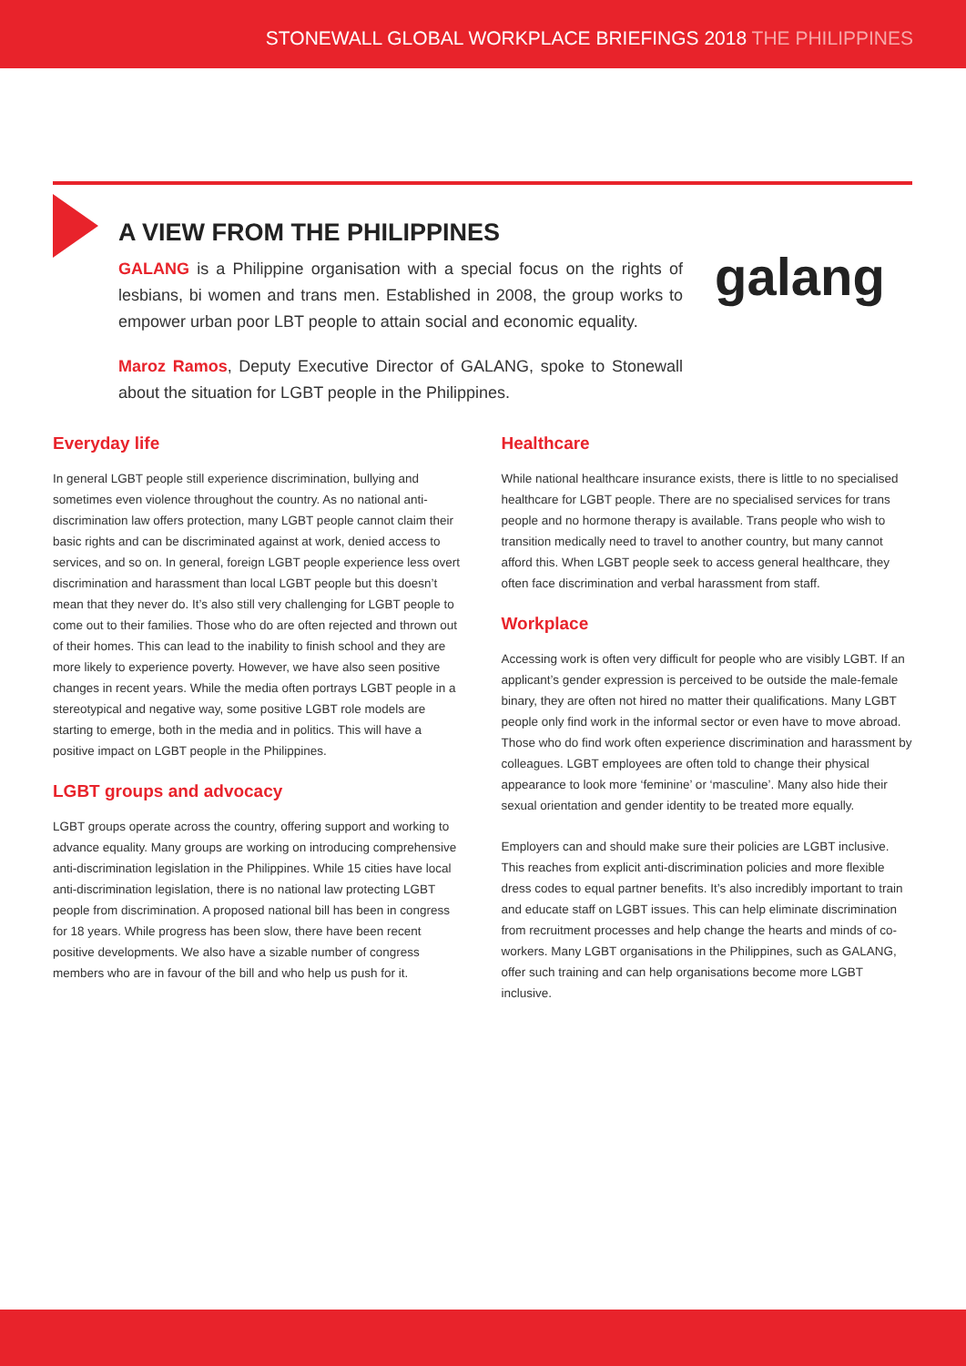STONEWALL GLOBAL WORKPLACE BRIEFINGS 2018 THE PHILIPPINES
galang
A VIEW FROM THE PHILIPPINES
GALANG is a Philippine organisation with a special focus on the rights of lesbians, bi women and trans men. Established in 2008, the group works to empower urban poor LBT people to attain social and economic equality.
Maroz Ramos, Deputy Executive Director of GALANG, spoke to Stonewall about the situation for LGBT people in the Philippines.
Everyday life
In general LGBT people still experience discrimination, bullying and sometimes even violence throughout the country. As no national anti-discrimination law offers protection, many LGBT people cannot claim their basic rights and can be discriminated against at work, denied access to services, and so on. In general, foreign LGBT people experience less overt discrimination and harassment than local LGBT people but this doesn’t mean that they never do. It’s also still very challenging for LGBT people to come out to their families. Those who do are often rejected and thrown out of their homes. This can lead to the inability to finish school and they are more likely to experience poverty. However, we have also seen positive changes in recent years. While the media often portrays LGBT people in a stereotypical and negative way, some positive LGBT role models are starting to emerge, both in the media and in politics. This will have a positive impact on LGBT people in the Philippines.
LGBT groups and advocacy
LGBT groups operate across the country, offering support and working to advance equality. Many groups are working on introducing comprehensive anti-discrimination legislation in the Philippines. While 15 cities have local anti-discrimination legislation, there is no national law protecting LGBT people from discrimination. A proposed national bill has been in congress for 18 years. While progress has been slow, there have been recent positive developments. We also have a sizable number of congress members who are in favour of the bill and who help us push for it.
Healthcare
While national healthcare insurance exists, there is little to no specialised healthcare for LGBT people. There are no specialised services for trans people and no hormone therapy is available. Trans people who wish to transition medically need to travel to another country, but many cannot afford this. When LGBT people seek to access general healthcare, they often face discrimination and verbal harassment from staff.
Workplace
Accessing work is often very difficult for people who are visibly LGBT. If an applicant’s gender expression is perceived to be outside the male-female binary, they are often not hired no matter their qualifications. Many LGBT people only find work in the informal sector or even have to move abroad. Those who do find work often experience discrimination and harassment by colleagues. LGBT employees are often told to change their physical appearance to look more ‘feminine’ or ‘masculine’. Many also hide their sexual orientation and gender identity to be treated more equally.
Employers can and should make sure their policies are LGBT inclusive. This reaches from explicit anti-discrimination policies and more flexible dress codes to equal partner benefits. It’s also incredibly important to train and educate staff on LGBT issues. This can help eliminate discrimination from recruitment processes and help change the hearts and minds of co-workers. Many LGBT organisations in the Philippines, such as GALANG, offer such training and can help organisations become more LGBT inclusive.